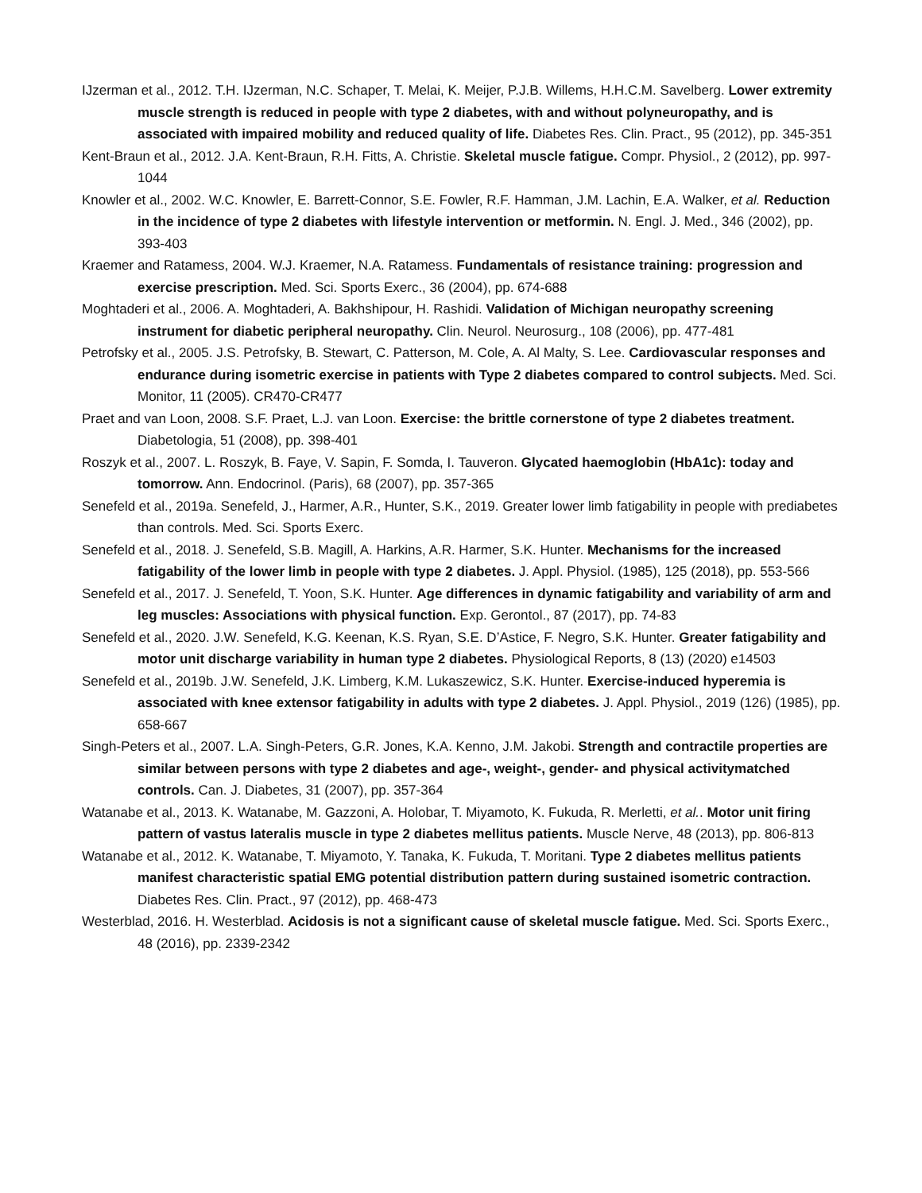IJzerman et al., 2012. T.H. IJzerman, N.C. Schaper, T. Melai, K. Meijer, P.J.B. Willems, H.H.C.M. Savelberg. Lower extremity muscle strength is reduced in people with type 2 diabetes, with and without polyneuropathy, and is associated with impaired mobility and reduced quality of life. Diabetes Res. Clin. Pract., 95 (2012), pp. 345-351
Kent-Braun et al., 2012. J.A. Kent-Braun, R.H. Fitts, A. Christie. Skeletal muscle fatigue. Compr. Physiol., 2 (2012), pp. 997-1044
Knowler et al., 2002. W.C. Knowler, E. Barrett-Connor, S.E. Fowler, R.F. Hamman, J.M. Lachin, E.A. Walker, et al. Reduction in the incidence of type 2 diabetes with lifestyle intervention or metformin. N. Engl. J. Med., 346 (2002), pp. 393-403
Kraemer and Ratamess, 2004. W.J. Kraemer, N.A. Ratamess. Fundamentals of resistance training: progression and exercise prescription. Med. Sci. Sports Exerc., 36 (2004), pp. 674-688
Moghtaderi et al., 2006. A. Moghtaderi, A. Bakhshipour, H. Rashidi. Validation of Michigan neuropathy screening instrument for diabetic peripheral neuropathy. Clin. Neurol. Neurosurg., 108 (2006), pp. 477-481
Petrofsky et al., 2005. J.S. Petrofsky, B. Stewart, C. Patterson, M. Cole, A. Al Malty, S. Lee. Cardiovascular responses and endurance during isometric exercise in patients with Type 2 diabetes compared to control subjects. Med. Sci. Monitor, 11 (2005). CR470-CR477
Praet and van Loon, 2008. S.F. Praet, L.J. van Loon. Exercise: the brittle cornerstone of type 2 diabetes treatment. Diabetologia, 51 (2008), pp. 398-401
Roszyk et al., 2007. L. Roszyk, B. Faye, V. Sapin, F. Somda, I. Tauveron. Glycated haemoglobin (HbA1c): today and tomorrow. Ann. Endocrinol. (Paris), 68 (2007), pp. 357-365
Senefeld et al., 2019a. Senefeld, J., Harmer, A.R., Hunter, S.K., 2019. Greater lower limb fatigability in people with prediabetes than controls. Med. Sci. Sports Exerc.
Senefeld et al., 2018. J. Senefeld, S.B. Magill, A. Harkins, A.R. Harmer, S.K. Hunter. Mechanisms for the increased fatigability of the lower limb in people with type 2 diabetes. J. Appl. Physiol. (1985), 125 (2018), pp. 553-566
Senefeld et al., 2017. J. Senefeld, T. Yoon, S.K. Hunter. Age differences in dynamic fatigability and variability of arm and leg muscles: Associations with physical function. Exp. Gerontol., 87 (2017), pp. 74-83
Senefeld et al., 2020. J.W. Senefeld, K.G. Keenan, K.S. Ryan, S.E. D’Astice, F. Negro, S.K. Hunter. Greater fatigability and motor unit discharge variability in human type 2 diabetes. Physiological Reports, 8 (13) (2020) e14503
Senefeld et al., 2019b. J.W. Senefeld, J.K. Limberg, K.M. Lukaszewicz, S.K. Hunter. Exercise-induced hyperemia is associated with knee extensor fatigability in adults with type 2 diabetes. J. Appl. Physiol., 2019 (126) (1985), pp. 658-667
Singh-Peters et al., 2007. L.A. Singh-Peters, G.R. Jones, K.A. Kenno, J.M. Jakobi. Strength and contractile properties are similar between persons with type 2 diabetes and age-, weight-, gender- and physical activitymatched controls. Can. J. Diabetes, 31 (2007), pp. 357-364
Watanabe et al., 2013. K. Watanabe, M. Gazzoni, A. Holobar, T. Miyamoto, K. Fukuda, R. Merletti, et al.. Motor unit firing pattern of vastus lateralis muscle in type 2 diabetes mellitus patients. Muscle Nerve, 48 (2013), pp. 806-813
Watanabe et al., 2012. K. Watanabe, T. Miyamoto, Y. Tanaka, K. Fukuda, T. Moritani. Type 2 diabetes mellitus patients manifest characteristic spatial EMG potential distribution pattern during sustained isometric contraction. Diabetes Res. Clin. Pract., 97 (2012), pp. 468-473
Westerblad, 2016. H. Westerblad. Acidosis is not a significant cause of skeletal muscle fatigue. Med. Sci. Sports Exerc., 48 (2016), pp. 2339-2342